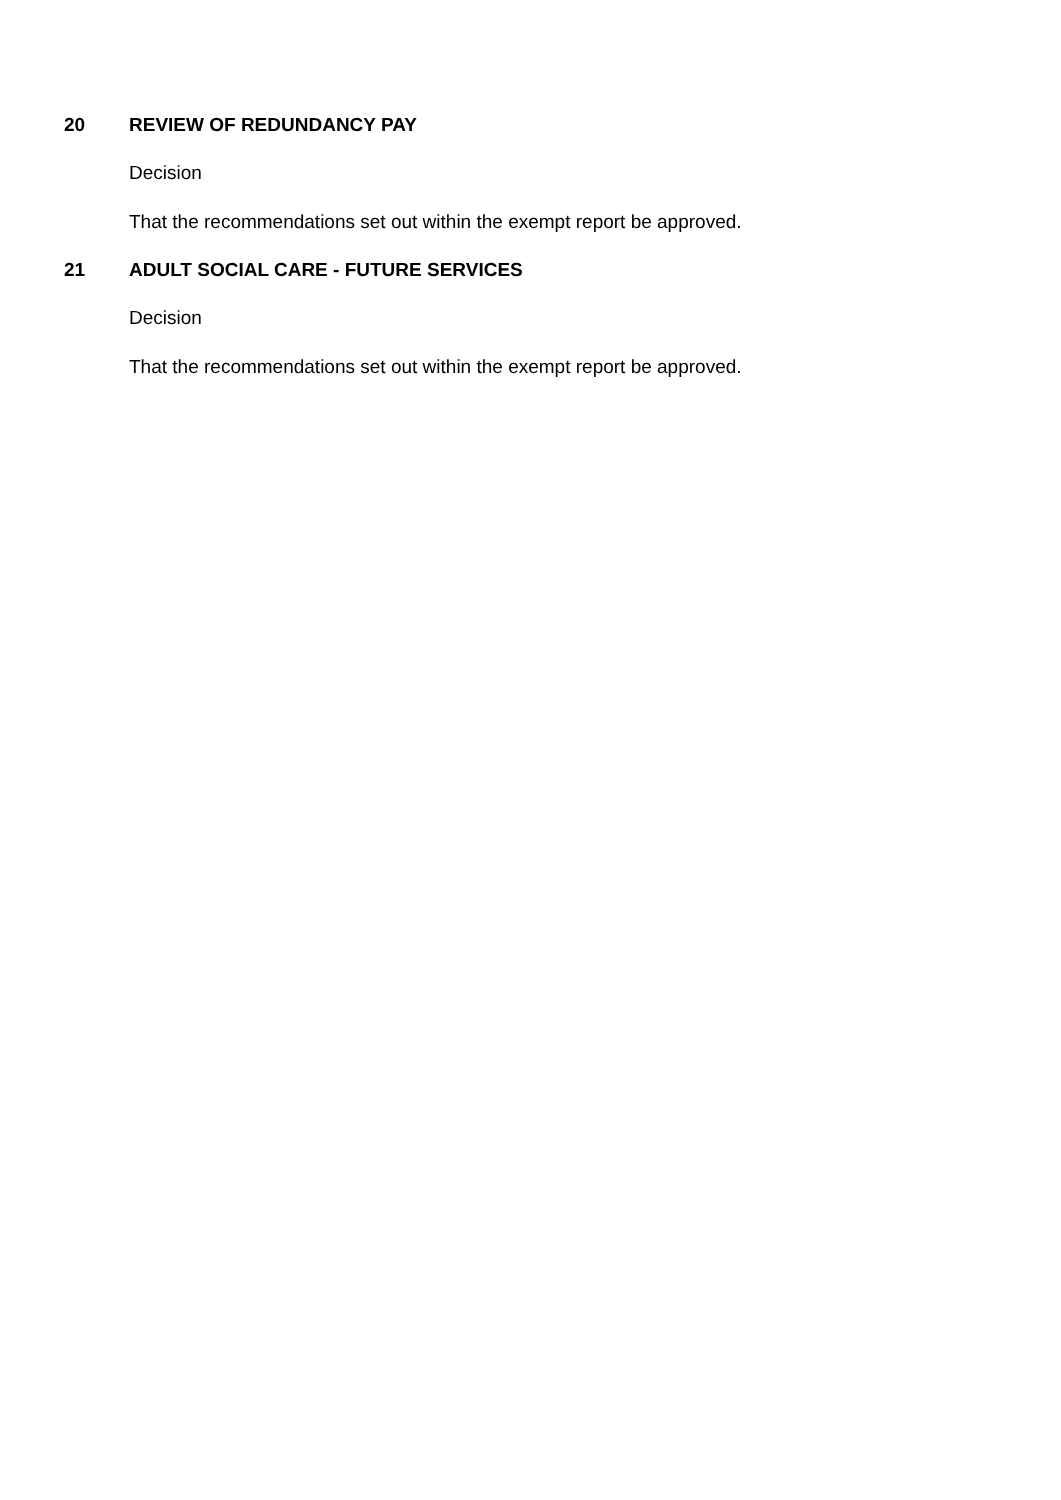20 REVIEW OF REDUNDANCY PAY
Decision
That the recommendations set out within the exempt report be approved.
21 ADULT SOCIAL CARE - FUTURE SERVICES
Decision
That the recommendations set out within the exempt report be approved.